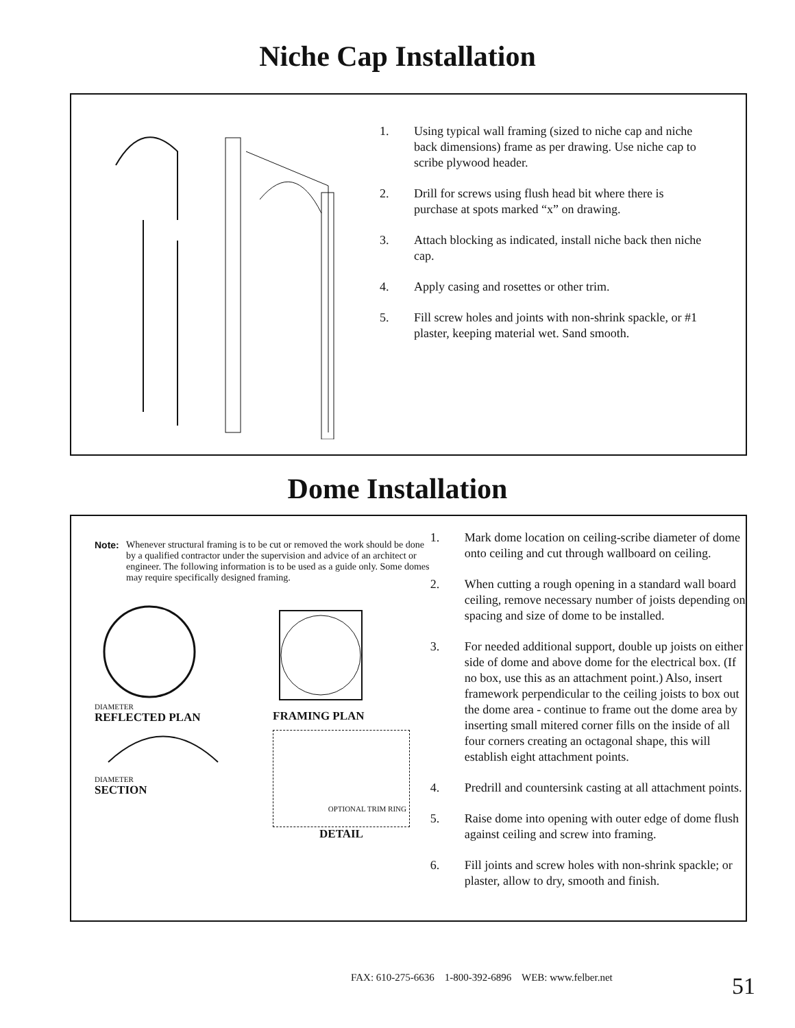Niche Cap Installation
1. Using typical wall framing (sized to niche cap and niche back dimensions) frame as per drawing. Use niche cap to scribe plywood header.
2. Drill for screws using flush head bit where there is purchase at spots marked “x” on drawing.
3. Attach blocking as indicated, install niche back then niche cap.
4. Apply casing and rosettes or other trim.
5. Fill screw holes and joints with non-shrink spackle, or #1 plaster, keeping material wet. Sand smooth.
Dome Installation
Note: Whenever structural framing is to be cut or removed the work should be done by a qualified contractor under the supervision and advice of an architect or engineer. The following information is to be used as a guide only. Some domes may require specifically designed framing.
DIAMETER
REFLECTED PLAN
DIAMETER
SECTION
FRAMING PLAN
OPTIONAL TRIM RING
DETAIL
1. Mark dome location on ceiling-scribe diameter of dome onto ceiling and cut through wallboard on ceiling.
2. When cutting a rough opening in a standard wall board ceiling, remove necessary number of joists depending on spacing and size of dome to be installed.
3. For needed additional support, double up joists on either side of dome and above dome for the electrical box. (If no box, use this as an attachment point.) Also, insert framework perpendicular to the ceiling joists to box out the dome area - continue to frame out the dome area by inserting small mitered corner fills on the inside of all four corners creating an octagonal shape, this will establish eight attachment points.
4. Predrill and countersink casting at all attachment points.
5. Raise dome into opening with outer edge of dome flush against ceiling and screw into framing.
6. Fill joints and screw holes with non-shrink spackle; or plaster, allow to dry, smooth and finish.
FAX: 610-275-6636 1-800-392-6896 WEB: www.felber.net
51